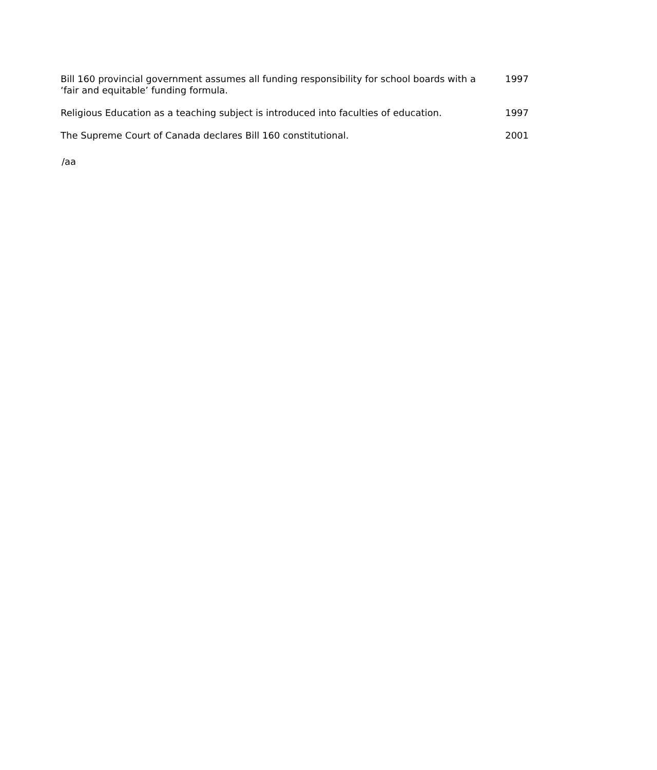| Bill 160 provincial government assumes all funding responsibility for school boards with a ‘fair and equitable’ funding formula. | 1997 |
| Religious Education as a teaching subject is introduced into faculties of education. | 1997 |
| The Supreme Court of Canada declares Bill 160 constitutional. | 2001 |
/aa